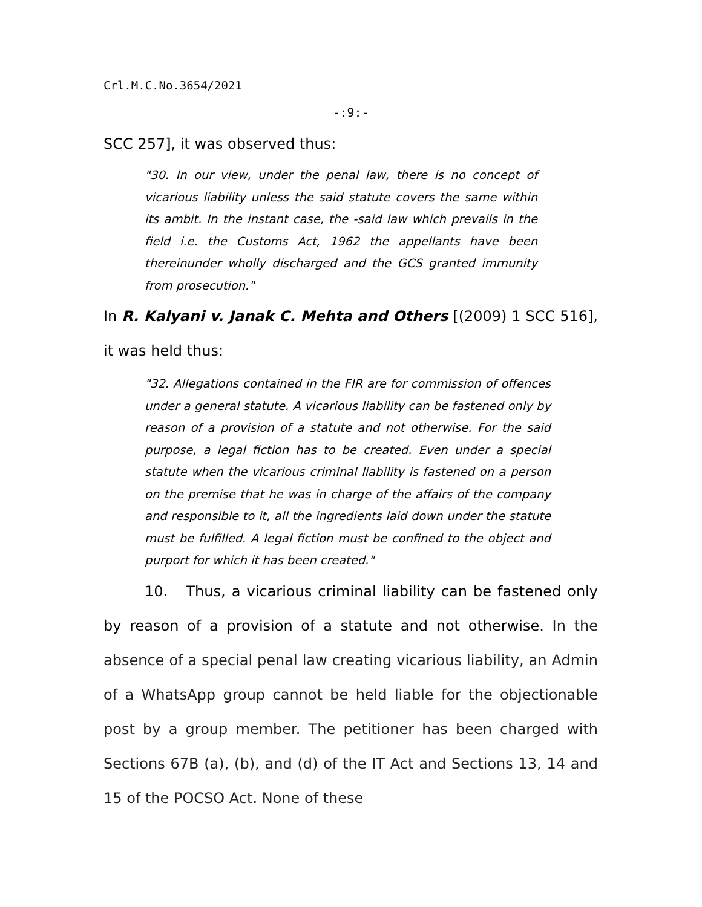Crl.M.C.No.3654/2021
-:9:-
SCC 257], it was observed thus:
"30. In our view, under the penal law, there is no concept of vicarious liability unless the said statute covers the same within its ambit. In the instant case, the -said law which prevails in the field i.e. the Customs Act, 1962 the appellants have been thereinunder wholly discharged and the GCS granted immunity from prosecution."
In R. Kalyani v. Janak C. Mehta and Others [(2009) 1 SCC 516], it was held thus:
"32. Allegations contained in the FIR are for commission of offences under a general statute. A vicarious liability can be fastened only by reason of a provision of a statute and not otherwise. For the said purpose, a legal fiction has to be created. Even under a special statute when the vicarious criminal liability is fastened on a person on the premise that he was in charge of the affairs of the company and responsible to it, all the ingredients laid down under the statute must be fulfilled. A legal fiction must be confined to the object and purport for which it has been created."
10. Thus, a vicarious criminal liability can be fastened only by reason of a provision of a statute and not otherwise. In the absence of a special penal law creating vicarious liability, an Admin of a WhatsApp group cannot be held liable for the objectionable post by a group member. The petitioner has been charged with Sections 67B (a), (b), and (d) of the IT Act and Sections 13, 14 and 15 of the POCSO Act. None of these